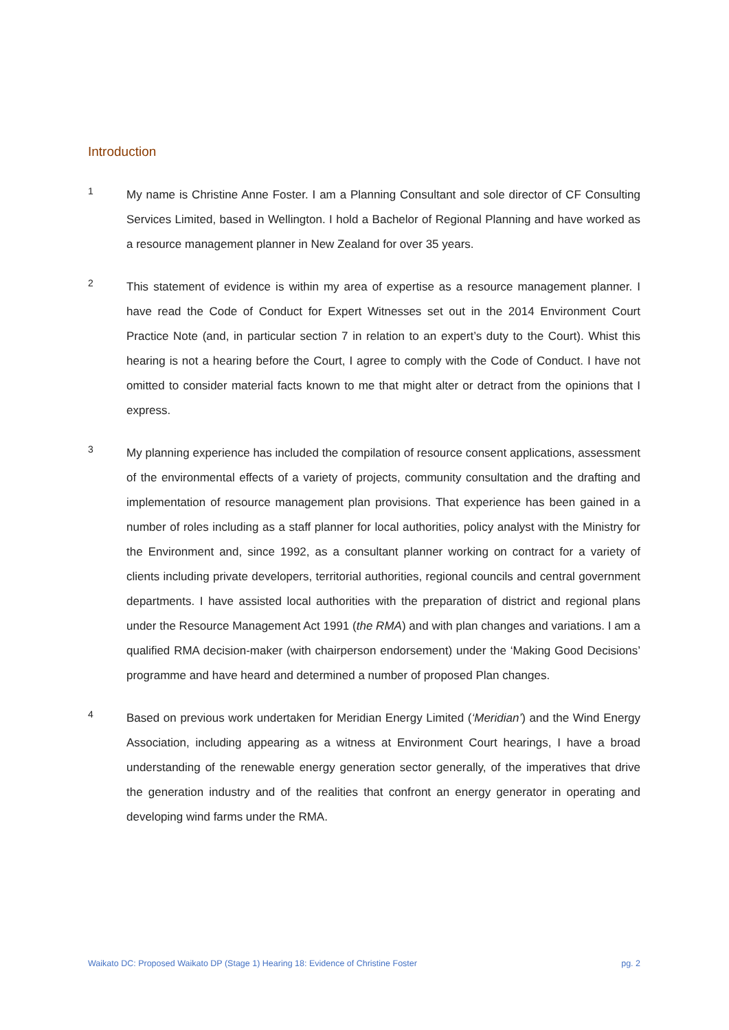Introduction
1
My name is Christine Anne Foster. I am a Planning Consultant and sole director of CF Consulting Services Limited, based in Wellington. I hold a Bachelor of Regional Planning and have worked as a resource management planner in New Zealand for over 35 years.
2
This statement of evidence is within my area of expertise as a resource management planner. I have read the Code of Conduct for Expert Witnesses set out in the 2014 Environment Court Practice Note (and, in particular section 7 in relation to an expert’s duty to the Court). Whist this hearing is not a hearing before the Court, I agree to comply with the Code of Conduct. I have not omitted to consider material facts known to me that might alter or detract from the opinions that I express.
3
My planning experience has included the compilation of resource consent applications, assessment of the environmental effects of a variety of projects, community consultation and the drafting and implementation of resource management plan provisions. That experience has been gained in a number of roles including as a staff planner for local authorities, policy analyst with the Ministry for the Environment and, since 1992, as a consultant planner working on contract for a variety of clients including private developers, territorial authorities, regional councils and central government departments. I have assisted local authorities with the preparation of district and regional plans under the Resource Management Act 1991 (the RMA) and with plan changes and variations. I am a qualified RMA decision-maker (with chairperson endorsement) under the ‘Making Good Decisions’ programme and have heard and determined a number of proposed Plan changes.
4
Based on previous work undertaken for Meridian Energy Limited (‘Meridian’) and the Wind Energy Association, including appearing as a witness at Environment Court hearings, I have a broad understanding of the renewable energy generation sector generally, of the imperatives that drive the generation industry and of the realities that confront an energy generator in operating and developing wind farms under the RMA.
Waikato DC: Proposed Waikato DP (Stage 1) Hearing 18: Evidence of Christine Foster pg. 2